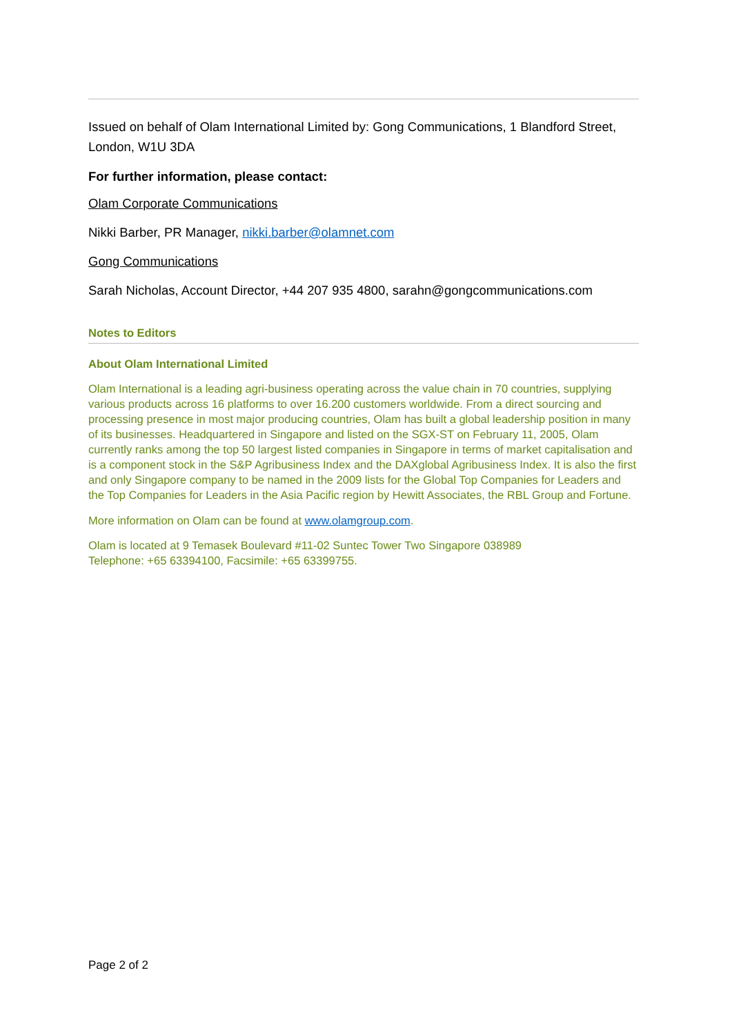Issued on behalf of Olam International Limited by: Gong Communications, 1 Blandford Street, London, W1U 3DA
For further information, please contact:
Olam Corporate Communications
Nikki Barber, PR Manager, nikki.barber@olamnet.com
Gong Communications
Sarah Nicholas, Account Director, +44 207 935 4800, sarahn@gongcommunications.com
Notes to Editors
About Olam International Limited
Olam International is a leading agri-business operating across the value chain in 70 countries, supplying various products across 16 platforms to over 16.200 customers worldwide. From a direct sourcing and processing presence in most major producing countries, Olam has built a global leadership position in many of its businesses. Headquartered in Singapore and listed on the SGX-ST on February 11, 2005, Olam currently ranks among the top 50 largest listed companies in Singapore in terms of market capitalisation and is a component stock in the S&P Agribusiness Index and the DAXglobal Agribusiness Index. It is also the first and only Singapore company to be named in the 2009 lists for the Global Top Companies for Leaders and the Top Companies for Leaders in the Asia Pacific region by Hewitt Associates, the RBL Group and Fortune.
More information on Olam can be found at www.olamgroup.com.
Olam is located at 9 Temasek Boulevard #11-02 Suntec Tower Two Singapore 038989
Telephone: +65 63394100, Facsimile: +65 63399755.
Page 2 of 2